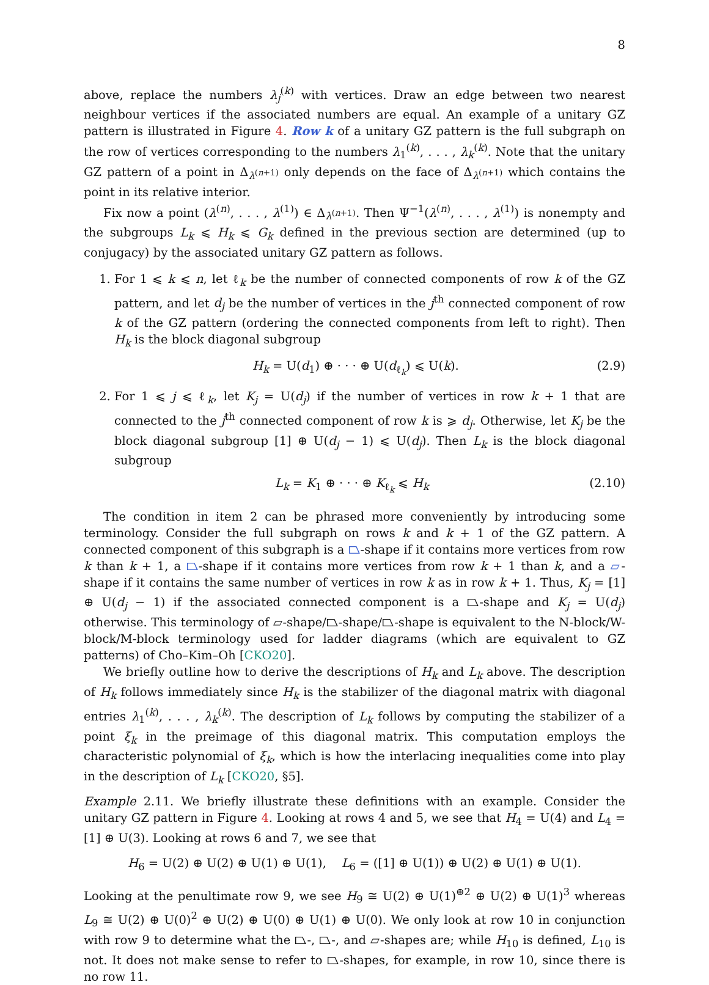8
above, replace the numbers λ<sub>j</sub><sup>(k)</sup> with vertices. Draw an edge between two nearest neighbour vertices if the associated numbers are equal. An example of a unitary GZ pattern is illustrated in Figure 4. Row k of a unitary GZ pattern is the full subgraph on the row of vertices corresponding to the numbers λ<sub>1</sub><sup>(k)</sup>, . . . , λ<sub>k</sub><sup>(k)</sup>. Note that the unitary GZ pattern of a point in Δ<sub>λ<sup>(n+1)</sup></sub> only depends on the face of Δ<sub>λ<sup>(n+1)</sup></sub> which contains the point in its relative interior.
Fix now a point (λ<sup>(n)</sup>, . . . , λ<sup>(1)</sup>) ∈ Δ<sub>λ<sup>(n+1)</sup></sub>. Then Ψ<sup>−1</sup>(λ<sup>(n)</sup>, . . . , λ<sup>(1)</sup>) is nonempty and the subgroups L<sub>k</sub> ⩽ H<sub>k</sub> ⩽ G<sub>k</sub> defined in the previous section are determined (up to conjugacy) by the associated unitary GZ pattern as follows.
1. For 1 ⩽ k ⩽ n, let ℓ<sub>k</sub> be the number of connected components of row k of the GZ pattern, and let d<sub>j</sub> be the number of vertices in the j<sup>th</sup> connected component of row k of the GZ pattern (ordering the connected components from left to right). Then H<sub>k</sub> is the block diagonal subgroup
H<sub>k</sub> = U(d<sub>1</sub>) ⊕ · · · ⊕ U(d<sub>ℓ<sub>k</sub></sub>) ⩽ U(k). (2.9)
2. For 1 ⩽ j ⩽ ℓ<sub>k</sub>, let K<sub>j</sub> = U(d<sub>j</sub>) if the number of vertices in row k + 1 that are connected to the j<sup>th</sup> connected component of row k is ⩾ d<sub>j</sub>. Otherwise, let K<sub>j</sub> be the block diagonal subgroup [1] ⊕ U(d<sub>j</sub> − 1) ⩽ U(d<sub>j</sub>). Then L<sub>k</sub> is the block diagonal subgroup
L<sub>k</sub> = K<sub>1</sub> ⊕ · · · ⊕ K<sub>ℓ<sub>k</sub></sub> ⩽ H<sub>k</sub> (2.10)
The condition in item 2 can be phrased more conveniently by introducing some terminology. Consider the full subgraph on rows k and k + 1 of the GZ pattern. A connected component of this subgraph is a ⏢-shape if it contains more vertices from row k than k + 1, a ⏢-shape if it contains more vertices from row k + 1 than k, and a ▱-shape if it contains the same number of vertices in row k as in row k + 1. Thus, K<sub>j</sub> = [1] ⊕ U(d<sub>j</sub> − 1) if the associated connected component is a ⏢-shape and K<sub>j</sub> = U(d<sub>j</sub>) otherwise. This terminology of ▱-shape/⏢-shape/⏢-shape is equivalent to the N-block/W-block/M-block terminology used for ladder diagrams (which are equivalent to GZ patterns) of Cho–Kim–Oh [CKO20].
We briefly outline how to derive the descriptions of H<sub>k</sub> and L<sub>k</sub> above. The description of H<sub>k</sub> follows immediately since H<sub>k</sub> is the stabilizer of the diagonal matrix with diagonal entries λ<sub>1</sub><sup>(k)</sup>, . . . , λ<sub>k</sub><sup>(k)</sup>. The description of L<sub>k</sub> follows by computing the stabilizer of a point ξ<sub>k</sub> in the preimage of this diagonal matrix. This computation employs the characteristic polynomial of ξ<sub>k</sub>, which is how the interlacing inequalities come into play in the description of L<sub>k</sub> [CKO20, §5].
Example 2.11. We briefly illustrate these definitions with an example. Consider the unitary GZ pattern in Figure 4. Looking at rows 4 and 5, we see that H<sub>4</sub> = U(4) and L<sub>4</sub> = [1] ⊕ U(3). Looking at rows 6 and 7, we see that
H<sub>6</sub> = U(2) ⊕ U(2) ⊕ U(1) ⊕ U(1), L<sub>6</sub> = ([1] ⊕ U(1)) ⊕ U(2) ⊕ U(1) ⊕ U(1).
Looking at the penultimate row 9, we see H<sub>9</sub> ≅ U(2) ⊕ U(1)<sup>⊕2</sup> ⊕ U(2) ⊕ U(1)<sup>3</sup> whereas L<sub>9</sub> ≅ U(2) ⊕ U(0)<sup>2</sup> ⊕ U(2) ⊕ U(0) ⊕ U(1) ⊕ U(0). We only look at row 10 in conjunction with row 9 to determine what the ⏢-, ⏢-, and ▱-shapes are; while H<sub>10</sub> is defined, L<sub>10</sub> is not. It does not make sense to refer to ⏢-shapes, for example, in row 10, since there is no row 11.